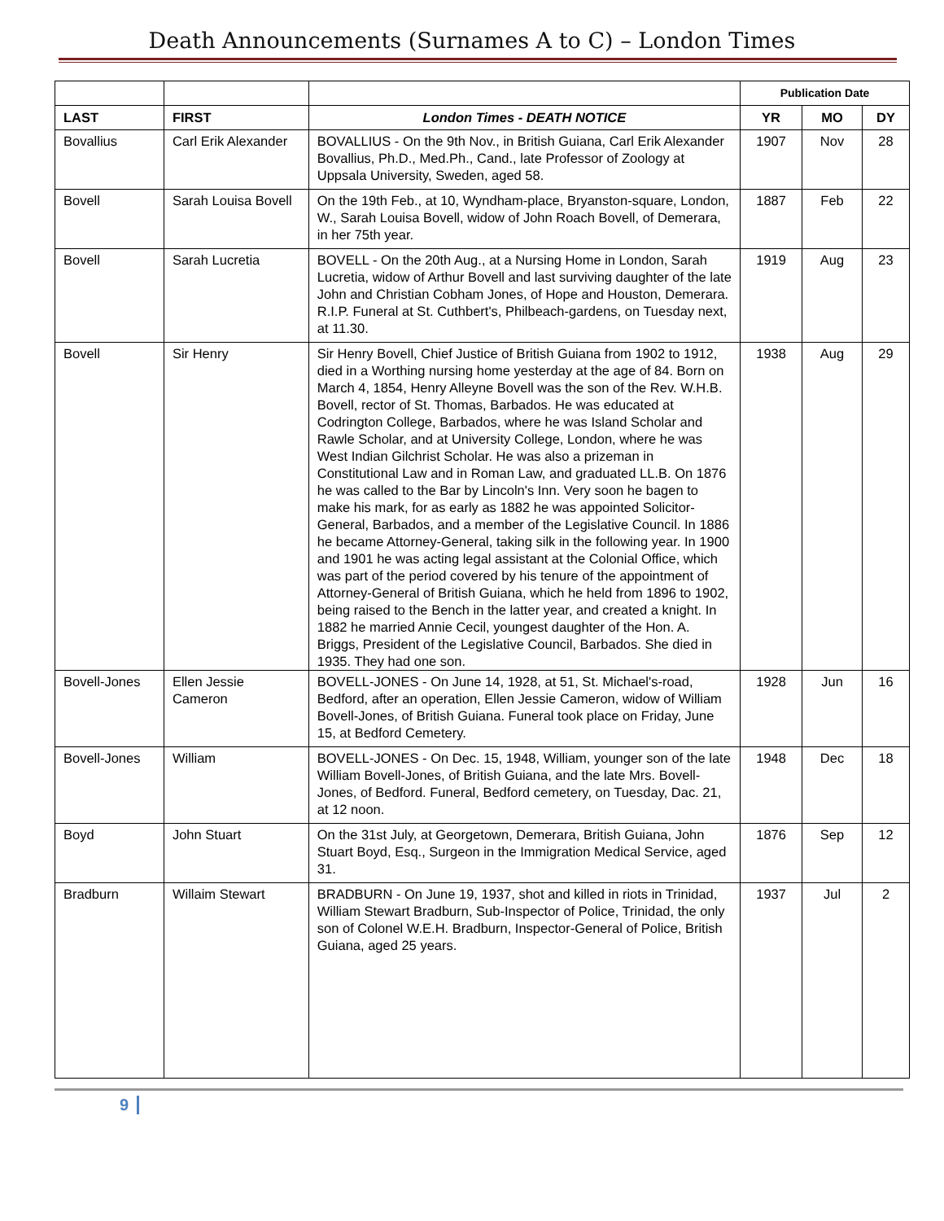Death Announcements (Surnames A to C) – London Times
| | | | Publication Date | | |
| LAST | FIRST | London Times - DEATH NOTICE | YR | MO | DY |
| Bovallius | Carl Erik Alexander | BOVALLIUS - On the 9th Nov., in British Guiana, Carl Erik Alexander Bovallius, Ph.D., Med.Ph., Cand., late Professor of Zoology at Uppsala University, Sweden, aged 58. | 1907 | Nov | 28 |
| Bovell | Sarah Louisa Bovell | On the 19th Feb., at 10, Wyndham-place, Bryanston-square, London, W., Sarah Louisa Bovell, widow of John Roach Bovell, of Demerara, in her 75th year. | 1887 | Feb | 22 |
| Bovell | Sarah Lucretia | BOVELL - On the 20th Aug., at a Nursing Home in London, Sarah Lucretia, widow of Arthur Bovell and last surviving daughter of the late John and Christian Cobham Jones, of Hope and Houston, Demerara. R.I.P. Funeral at St. Cuthbert's, Philbeach-gardens, on Tuesday next, at 11.30. | 1919 | Aug | 23 |
| Bovell | Sir Henry | Sir Henry Bovell, Chief Justice of British Guiana from 1902 to 1912, died in a Worthing nursing home yesterday at the age of 84. Born on March 4, 1854, Henry Alleyne Bovell was the son of the Rev. W.H.B. Bovell, rector of St. Thomas, Barbados. He was educated at Codrington College, Barbados, where he was Island Scholar and Rawle Scholar, and at University College, London, where he was West Indian Gilchrist Scholar. He was also a prizeman in Constitutional Law and in Roman Law, and graduated LL.B. On 1876 he was called to the Bar by Lincoln's Inn. Very soon he bagen to make his mark, for as early as 1882 he was appointed Solicitor-General, Barbados, and a member of the Legislative Council. In 1886 he became Attorney-General, taking silk in the following year. In 1900 and 1901 he was acting legal assistant at the Colonial Office, which was part of the period covered by his tenure of the appointment of Attorney-General of British Guiana, which he held from 1896 to 1902, being raised to the Bench in the latter year, and created a knight. In 1882 he married Annie Cecil, youngest daughter of the Hon. A. Briggs, President of the Legislative Council, Barbados. She died in 1935. They had one son. | 1938 | Aug | 29 |
| Bovell-Jones | Ellen Jessie Cameron | BOVELL-JONES - On June 14, 1928, at 51, St. Michael's-road, Bedford, after an operation, Ellen Jessie Cameron, widow of William Bovell-Jones, of British Guiana. Funeral took place on Friday, June 15, at Bedford Cemetery. | 1928 | Jun | 16 |
| Bovell-Jones | William | BOVELL-JONES - On Dec. 15, 1948, William, younger son of the late William Bovell-Jones, of British Guiana, and the late Mrs. Bovell-Jones, of Bedford. Funeral, Bedford cemetery, on Tuesday, Dac. 21, at 12 noon. | 1948 | Dec | 18 |
| Boyd | John Stuart | On the 31st July, at Georgetown, Demerara, British Guiana, John Stuart Boyd, Esq., Surgeon in the Immigration Medical Service, aged 31. | 1876 | Sep | 12 |
| Bradburn | Willaim Stewart | BRADBURN - On June 19, 1937, shot and killed in riots in Trinidad, William Stewart Bradburn, Sub-Inspector of Police, Trinidad, the only son of Colonel W.E.H. Bradburn, Inspector-General of Police, British Guiana, aged 25 years. | 1937 | Jul | 2 |
9